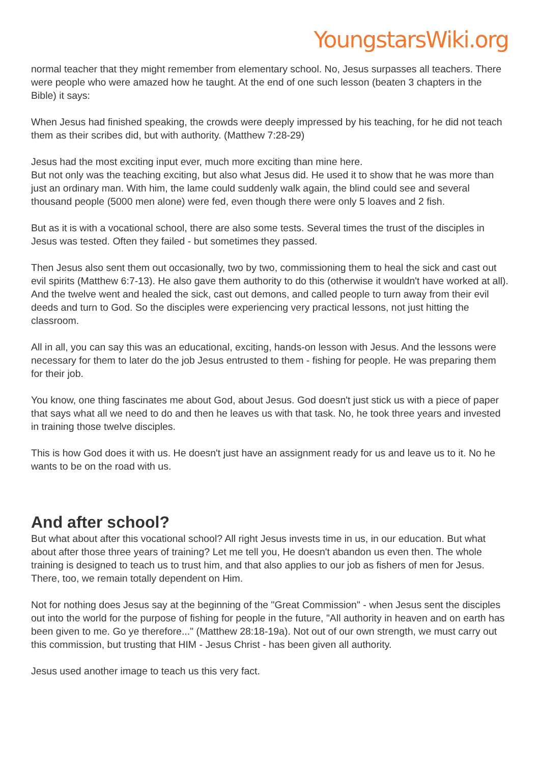YoungstarsWiki.org
normal teacher that they might remember from elementary school. No, Jesus surpasses all teachers. There were people who were amazed how he taught. At the end of one such lesson (beaten 3 chapters in the Bible) it says:
When Jesus had finished speaking, the crowds were deeply impressed by his teaching, for he did not teach them as their scribes did, but with authority. (Matthew 7:28-29)
Jesus had the most exciting input ever, much more exciting than mine here.
But not only was the teaching exciting, but also what Jesus did. He used it to show that he was more than just an ordinary man. With him, the lame could suddenly walk again, the blind could see and several thousand people (5000 men alone) were fed, even though there were only 5 loaves and 2 fish.
But as it is with a vocational school, there are also some tests. Several times the trust of the disciples in Jesus was tested. Often they failed - but sometimes they passed.
Then Jesus also sent them out occasionally, two by two, commissioning them to heal the sick and cast out evil spirits (Matthew 6:7-13). He also gave them authority to do this (otherwise it wouldn't have worked at all). And the twelve went and healed the sick, cast out demons, and called people to turn away from their evil deeds and turn to God. So the disciples were experiencing very practical lessons, not just hitting the classroom.
All in all, you can say this was an educational, exciting, hands-on lesson with Jesus. And the lessons were necessary for them to later do the job Jesus entrusted to them - fishing for people. He was preparing them for their job.
You know, one thing fascinates me about God, about Jesus. God doesn't just stick us with a piece of paper that says what all we need to do and then he leaves us with that task. No, he took three years and invested in training those twelve disciples.
This is how God does it with us. He doesn't just have an assignment ready for us and leave us to it. No he wants to be on the road with us.
And after school?
But what about after this vocational school? All right Jesus invests time in us, in our education. But what about after those three years of training? Let me tell you, He doesn't abandon us even then. The whole training is designed to teach us to trust him, and that also applies to our job as fishers of men for Jesus. There, too, we remain totally dependent on Him.
Not for nothing does Jesus say at the beginning of the "Great Commission" - when Jesus sent the disciples out into the world for the purpose of fishing for people in the future, "All authority in heaven and on earth has been given to me. Go ye therefore..." (Matthew 28:18-19a). Not out of our own strength, we must carry out this commission, but trusting that HIM - Jesus Christ - has been given all authority.
Jesus used another image to teach us this very fact.